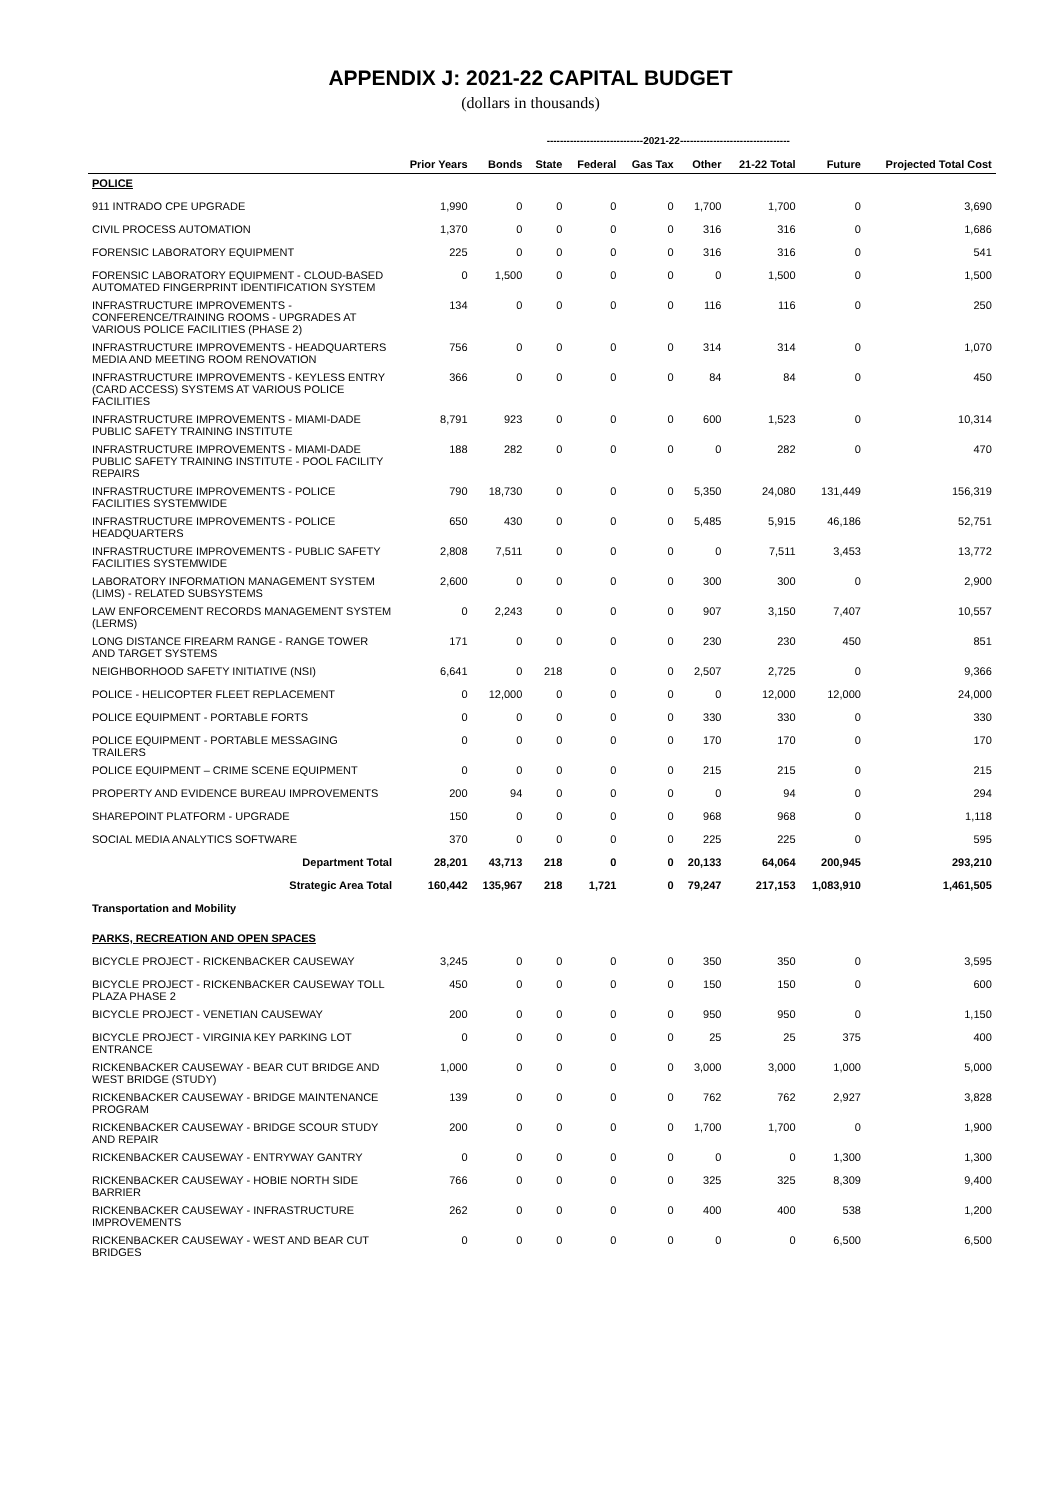APPENDIX J: 2021-22 CAPITAL BUDGET
(dollars in thousands)
| | | -----------------------------2021-22--------------------------------- | | | | | | | | |
| | Prior Years | Bonds | State | Federal | Gas Tax | Other | 21-22 Total | Future | Projected Total Cost | |
| POLICE | | | | | | | | | | |
| 911 INTRADO CPE UPGRADE | 1,990 | 0 | 0 | 0 | 0 | 1,700 | 1,700 | 0 | 3,690 | |
| CIVIL PROCESS AUTOMATION | 1,370 | 0 | 0 | 0 | 0 | 316 | 316 | 0 | 1,686 | |
| FORENSIC LABORATORY EQUIPMENT | 225 | 0 | 0 | 0 | 0 | 316 | 316 | 0 | 541 | |
| FORENSIC LABORATORY EQUIPMENT - CLOUD-BASED AUTOMATED FINGERPRINT IDENTIFICATION SYSTEM | 0 | 1,500 | 0 | 0 | 0 | 0 | 1,500 | 0 | 1,500 | |
| INFRASTRUCTURE IMPROVEMENTS - CONFERENCE/TRAINING ROOMS - UPGRADES AT VARIOUS POLICE FACILITIES (PHASE 2) | 134 | 0 | 0 | 0 | 0 | 116 | 116 | 0 | 250 | |
| INFRASTRUCTURE IMPROVEMENTS - HEADQUARTERS MEDIA AND MEETING ROOM RENOVATION | 756 | 0 | 0 | 0 | 0 | 314 | 314 | 0 | 1,070 | |
| INFRASTRUCTURE IMPROVEMENTS - KEYLESS ENTRY (CARD ACCESS) SYSTEMS AT VARIOUS POLICE FACILITIES | 366 | 0 | 0 | 0 | 0 | 84 | 84 | 0 | 450 | |
| INFRASTRUCTURE IMPROVEMENTS - MIAMI-DADE PUBLIC SAFETY TRAINING INSTITUTE | 8,791 | 923 | 0 | 0 | 0 | 600 | 1,523 | 0 | 10,314 | |
| INFRASTRUCTURE IMPROVEMENTS - MIAMI-DADE PUBLIC SAFETY TRAINING INSTITUTE - POOL FACILITY REPAIRS | 188 | 282 | 0 | 0 | 0 | 0 | 282 | 0 | 470 | |
| INFRASTRUCTURE IMPROVEMENTS - POLICE FACILITIES SYSTEMWIDE | 790 | 18,730 | 0 | 0 | 0 | 5,350 | 24,080 | 131,449 | 156,319 | |
| INFRASTRUCTURE IMPROVEMENTS - POLICE HEADQUARTERS | 650 | 430 | 0 | 0 | 0 | 5,485 | 5,915 | 46,186 | 52,751 | |
| INFRASTRUCTURE IMPROVEMENTS - PUBLIC SAFETY FACILITIES SYSTEMWIDE | 2,808 | 7,511 | 0 | 0 | 0 | 0 | 7,511 | 3,453 | 13,772 | |
| LABORATORY INFORMATION MANAGEMENT SYSTEM (LIMS) - RELATED SUBSYSTEMS | 2,600 | 0 | 0 | 0 | 0 | 300 | 300 | 0 | 2,900 | |
| LAW ENFORCEMENT RECORDS MANAGEMENT SYSTEM (LERMS) | 0 | 2,243 | 0 | 0 | 0 | 907 | 3,150 | 7,407 | 10,557 | |
| LONG DISTANCE FIREARM RANGE - RANGE TOWER AND TARGET SYSTEMS | 171 | 0 | 0 | 0 | 0 | 230 | 230 | 450 | 851 | |
| NEIGHBORHOOD SAFETY INITIATIVE (NSI) | 6,641 | 0 | 218 | 0 | 0 | 2,507 | 2,725 | 0 | 9,366 | |
| POLICE - HELICOPTER FLEET REPLACEMENT | 0 | 12,000 | 0 | 0 | 0 | 0 | 12,000 | 12,000 | 24,000 | |
| POLICE EQUIPMENT - PORTABLE FORTS | 0 | 0 | 0 | 0 | 0 | 330 | 330 | 0 | 330 | |
| POLICE EQUIPMENT - PORTABLE MESSAGING TRAILERS | 0 | 0 | 0 | 0 | 0 | 170 | 170 | 0 | 170 | |
| POLICE EQUIPMENT – CRIME SCENE EQUIPMENT | 0 | 0 | 0 | 0 | 0 | 215 | 215 | 0 | 215 | |
| PROPERTY AND EVIDENCE BUREAU IMPROVEMENTS | 200 | 94 | 0 | 0 | 0 | 0 | 94 | 0 | 294 | |
| SHAREPOINT PLATFORM - UPGRADE | 150 | 0 | 0 | 0 | 0 | 968 | 968 | 0 | 1,118 | |
| SOCIAL MEDIA ANALYTICS SOFTWARE | 370 | 0 | 0 | 0 | 0 | 225 | 225 | 0 | 595 | |
| Department Total | 28,201 | 43,713 | 218 | 0 | 0 | 20,133 | 64,064 | 200,945 | 293,210 | |
| Strategic Area Total | 160,442 | 135,967 | 218 | 1,721 | 0 | 79,247 | 217,153 | 1,083,910 | 1,461,505 | |
| Transportation and Mobility | | | | | | | | | | |
| PARKS, RECREATION AND OPEN SPACES | | | | | | | | | | |
| BICYCLE PROJECT - RICKENBACKER CAUSEWAY | 3,245 | 0 | 0 | 0 | 0 | 350 | 350 | 0 | 3,595 | |
| BICYCLE PROJECT - RICKENBACKER CAUSEWAY TOLL PLAZA PHASE 2 | 450 | 0 | 0 | 0 | 0 | 150 | 150 | 0 | 600 | |
| BICYCLE PROJECT - VENETIAN CAUSEWAY | 200 | 0 | 0 | 0 | 0 | 950 | 950 | 0 | 1,150 | |
| BICYCLE PROJECT - VIRGINIA KEY PARKING LOT ENTRANCE | 0 | 0 | 0 | 0 | 0 | 25 | 25 | 375 | 400 | |
| RICKENBACKER CAUSEWAY - BEAR CUT BRIDGE AND WEST BRIDGE (STUDY) | 1,000 | 0 | 0 | 0 | 0 | 3,000 | 3,000 | 1,000 | 5,000 | |
| RICKENBACKER CAUSEWAY - BRIDGE MAINTENANCE PROGRAM | 139 | 0 | 0 | 0 | 0 | 762 | 762 | 2,927 | 3,828 | |
| RICKENBACKER CAUSEWAY - BRIDGE SCOUR STUDY AND REPAIR | 200 | 0 | 0 | 0 | 0 | 1,700 | 1,700 | 0 | 1,900 | |
| RICKENBACKER CAUSEWAY - ENTRYWAY GANTRY | 0 | 0 | 0 | 0 | 0 | 0 | 0 | 1,300 | 1,300 | |
| RICKENBACKER CAUSEWAY - HOBIE NORTH SIDE BARRIER | 766 | 0 | 0 | 0 | 0 | 325 | 325 | 8,309 | 9,400 | |
| RICKENBACKER CAUSEWAY - INFRASTRUCTURE IMPROVEMENTS | 262 | 0 | 0 | 0 | 0 | 400 | 400 | 538 | 1,200 | |
| RICKENBACKER CAUSEWAY - WEST AND BEAR CUT BRIDGES | 0 | 0 | 0 | 0 | 0 | 0 | 0 | 6,500 | 6,500 | |